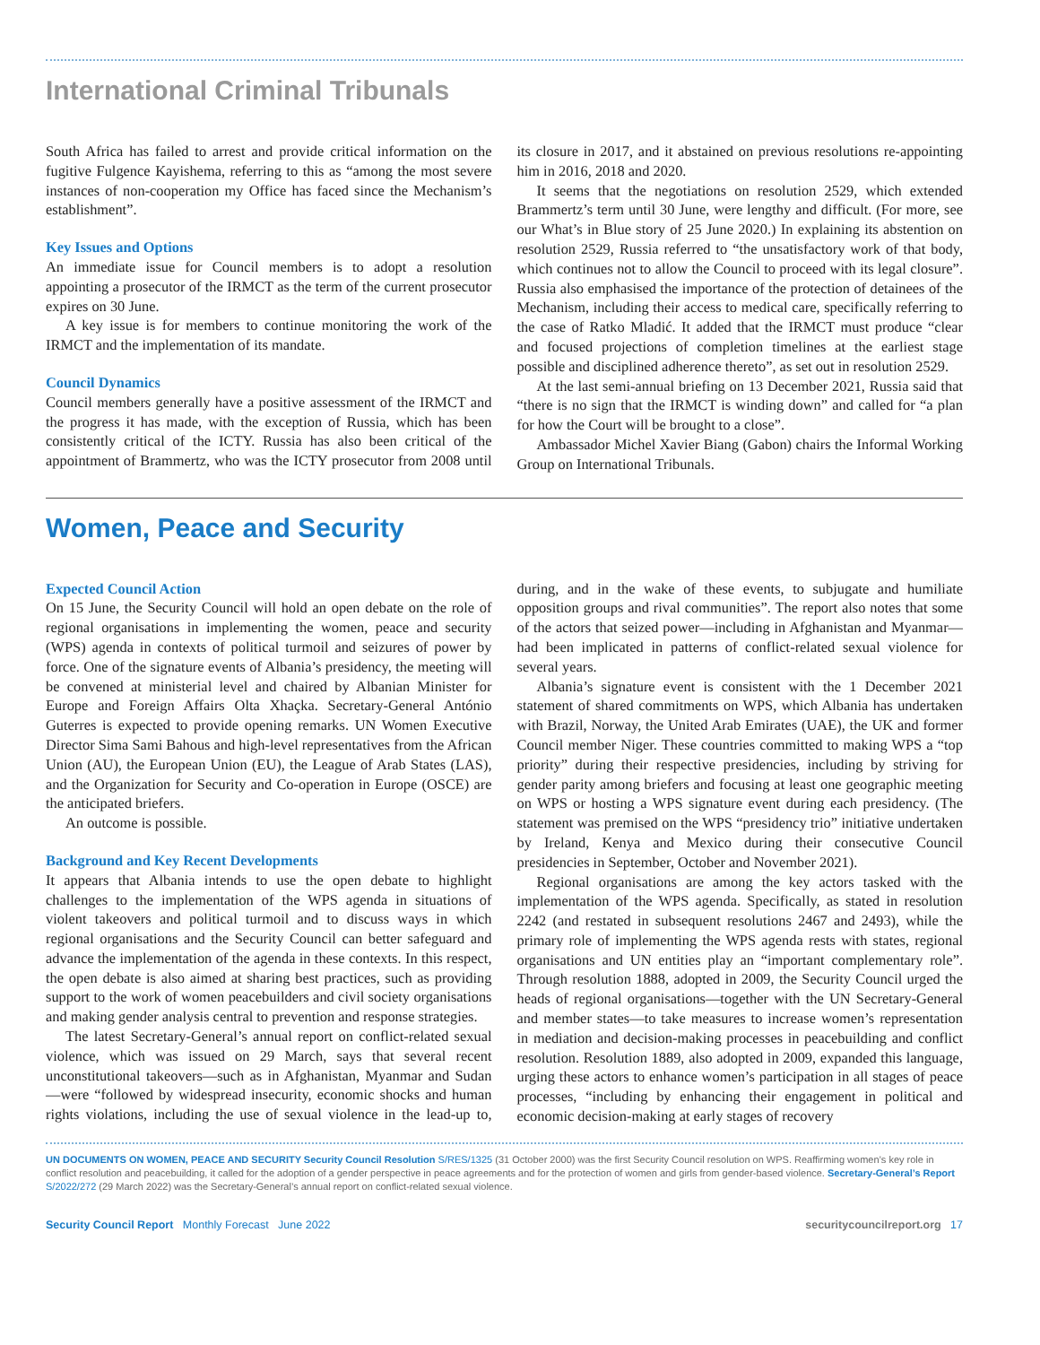International Criminal Tribunals
South Africa has failed to arrest and provide critical information on the fugitive Fulgence Kayishema, referring to this as “among the most severe instances of non-cooperation my Office has faced since the Mechanism’s establishment”.
Key Issues and Options
An immediate issue for Council members is to adopt a resolution appointing a prosecutor of the IRMCT as the term of the current prosecutor expires on 30 June.
A key issue is for members to continue monitoring the work of the IRMCT and the implementation of its mandate.
Council Dynamics
Council members generally have a positive assessment of the IRMCT and the progress it has made, with the exception of Russia, which has been consistently critical of the ICTY. Russia has also been critical of the appointment of Brammertz, who was the ICTY prosecutor from 2008 until its closure in 2017, and it abstained on previous resolutions re-appointing him in 2016, 2018 and 2020.
It seems that the negotiations on resolution 2529, which extended Brammertz’s term until 30 June, were lengthy and difficult. (For more, see our What’s in Blue story of 25 June 2020.) In explaining its abstention on resolution 2529, Russia referred to “the unsatisfactory work of that body, which continues not to allow the Council to proceed with its legal closure”. Russia also emphasised the importance of the protection of detainees of the Mechanism, including their access to medical care, specifically referring to the case of Ratko Mladić. It added that the IRMCT must produce “clear and focused projections of completion timelines at the earliest stage possible and disciplined adherence thereto”, as set out in resolution 2529.
At the last semi-annual briefing on 13 December 2021, Russia said that “there is no sign that the IRMCT is winding down” and called for “a plan for how the Court will be brought to a close”.
Ambassador Michel Xavier Biang (Gabon) chairs the Informal Working Group on International Tribunals.
Women, Peace and Security
Expected Council Action
On 15 June, the Security Council will hold an open debate on the role of regional organisations in implementing the women, peace and security (WPS) agenda in contexts of political turmoil and seizures of power by force. One of the signature events of Albania’s presidency, the meeting will be convened at ministerial level and chaired by Albanian Minister for Europe and Foreign Affairs Olta Xhaçka. Secretary-General António Guterres is expected to provide opening remarks. UN Women Executive Director Sima Sami Bahous and high-level representatives from the African Union (AU), the European Union (EU), the League of Arab States (LAS), and the Organization for Security and Co-operation in Europe (OSCE) are the anticipated briefers.
An outcome is possible.
Background and Key Recent Developments
It appears that Albania intends to use the open debate to highlight challenges to the implementation of the WPS agenda in situations of violent takeovers and political turmoil and to discuss ways in which regional organisations and the Security Council can better safeguard and advance the implementation of the agenda in these contexts. In this respect, the open debate is also aimed at sharing best practices, such as providing support to the work of women peacebuilders and civil society organisations and making gender analysis central to prevention and response strategies.
The latest Secretary-General’s annual report on conflict-related sexual violence, which was issued on 29 March, says that several recent unconstitutional takeovers—such as in Afghanistan, Myanmar and Sudan—were “followed by widespread insecurity, economic shocks and human rights violations, including the use of sexual violence in the lead-up to, during, and in the wake of these events, to subjugate and humiliate opposition groups and rival communities”. The report also notes that some of the actors that seized power—including in Afghanistan and Myanmar—had been implicated in patterns of conflict-related sexual violence for several years.
Albania’s signature event is consistent with the 1 December 2021 statement of shared commitments on WPS, which Albania has undertaken with Brazil, Norway, the United Arab Emirates (UAE), the UK and former Council member Niger. These countries committed to making WPS a “top priority” during their respective presidencies, including by striving for gender parity among briefers and focusing at least one geographic meeting on WPS or hosting a WPS signature event during each presidency. (The statement was premised on the WPS “presidency trio” initiative undertaken by Ireland, Kenya and Mexico during their consecutive Council presidencies in September, October and November 2021).
Regional organisations are among the key actors tasked with the implementation of the WPS agenda. Specifically, as stated in resolution 2242 (and restated in subsequent resolutions 2467 and 2493), while the primary role of implementing the WPS agenda rests with states, regional organisations and UN entities play an “important complementary role”. Through resolution 1888, adopted in 2009, the Security Council urged the heads of regional organisations—together with the UN Secretary-General and member states—to take measures to increase women’s representation in mediation and decision-making processes in peacebuilding and conflict resolution. Resolution 1889, also adopted in 2009, expanded this language, urging these actors to enhance women’s participation in all stages of peace processes, “including by enhancing their engagement in political and economic decision-making at early stages of recovery
UN DOCUMENTS ON WOMEN, PEACE AND SECURITY Security Council Resolution S/RES/1325 (31 October 2000) was the first Security Council resolution on WPS. Reaffirming women’s key role in conflict resolution and peacebuilding, it called for the adoption of a gender perspective in peace agreements and for the protection of women and girls from gender-based violence. Secretary-General’s Report S/2022/272 (29 March 2022) was the Secretary-General’s annual report on conflict-related sexual violence.
Security Council Report Monthly Forecast June 2022
securitycouncilreport.org 17